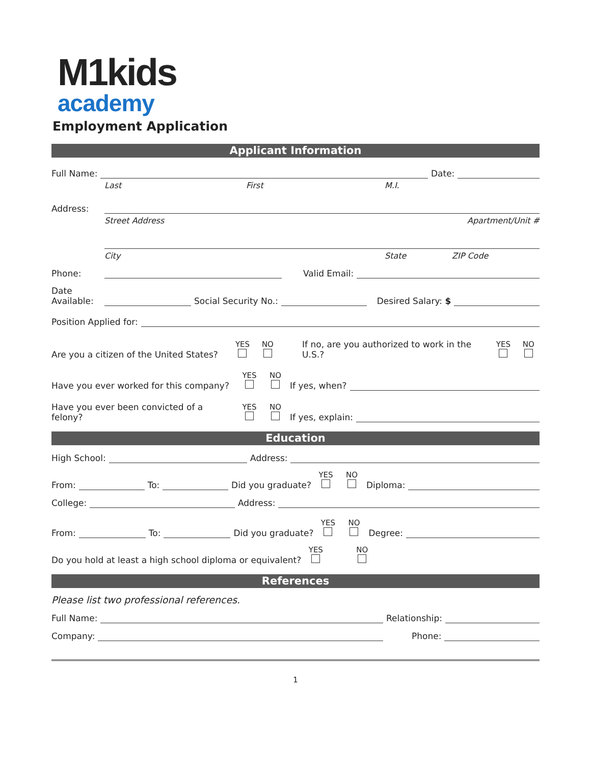M1kids
academy
Employment Application
Applicant Information
Full Name: Date:
Last First M.I.
Address:
Street Address Apartment/Unit #
City State ZIP Code
Phone: Valid Email:
Date Available: Social Security No.: Desired Salary: $
Position Applied for:
Are you a citizen of the United States? YES NO If no, are you authorized to work in the U.S.? YES NO
Have you ever worked for this company? YES NO If yes, when?
Have you ever been convicted of a felony? YES NO If yes, explain:
Education
High School: Address:
From: To: Did you graduate? YES NO Diploma:
College: Address:
From: To: Did you graduate? YES NO Degree:
Do you hold at least a high school diploma or equivalent? YES NO
References
Please list two professional references.
Full Name: Relationship:
Company: Phone:
1